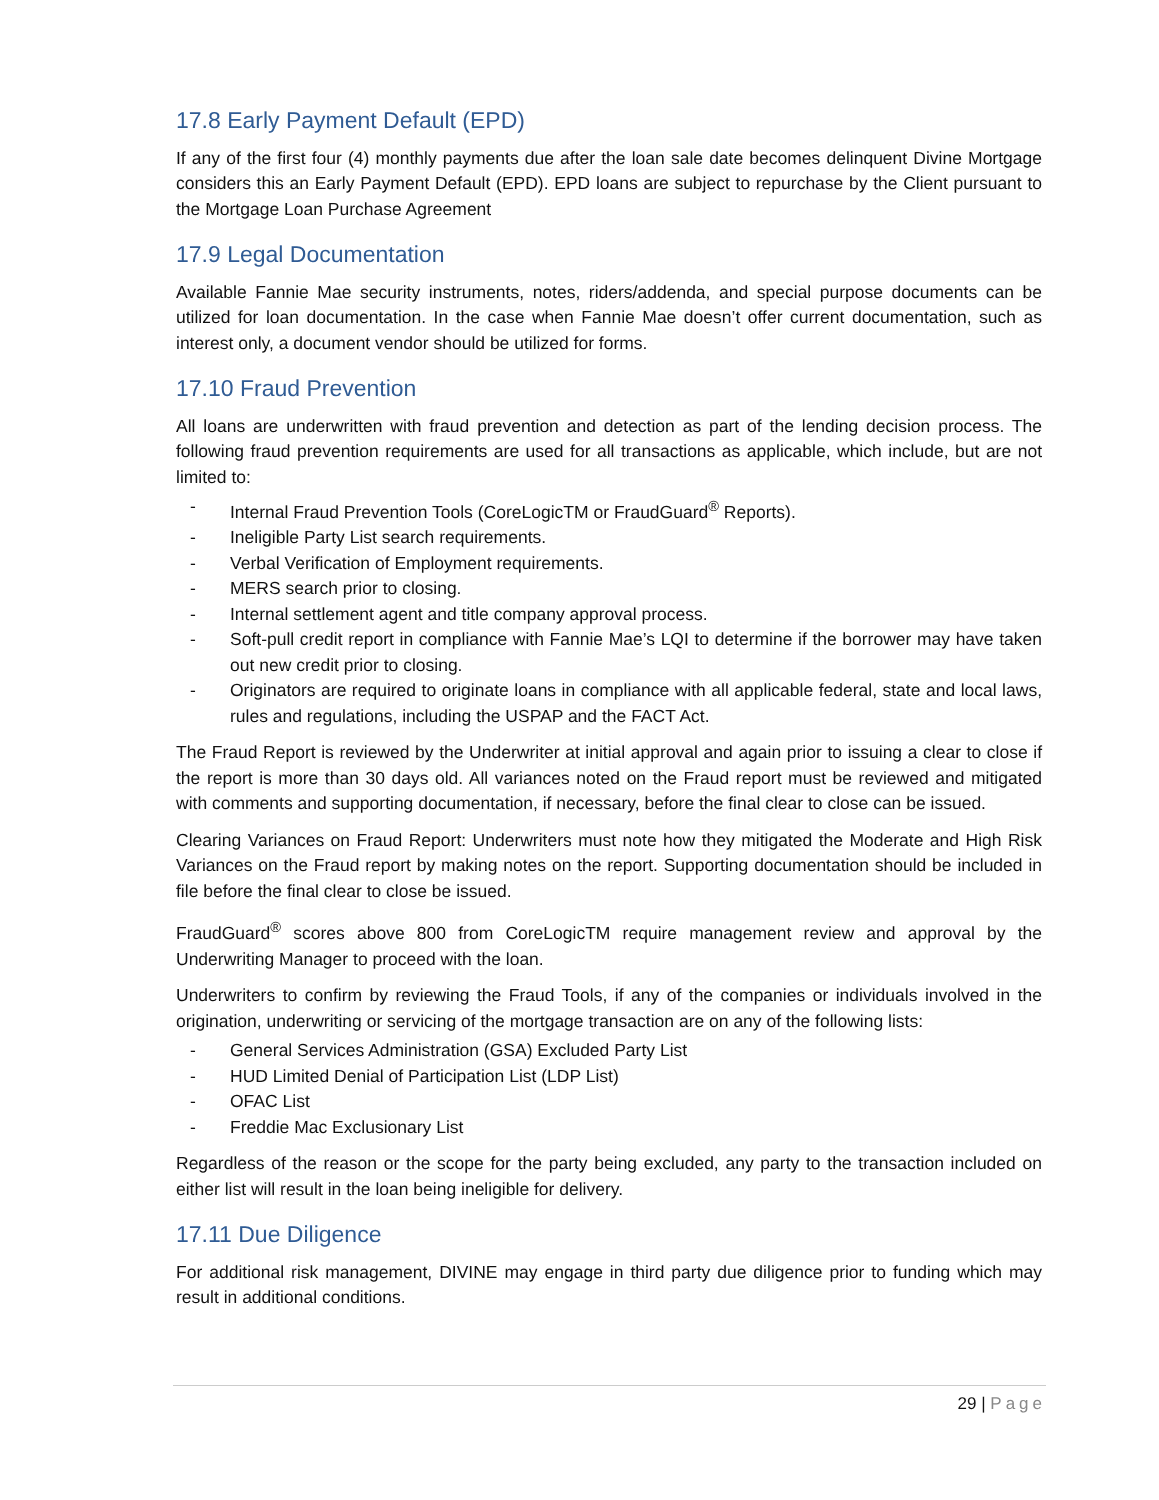17.8 Early Payment Default (EPD)
If any of the first four (4) monthly payments due after the loan sale date becomes delinquent Divine Mortgage considers this an Early Payment Default (EPD). EPD loans are subject to repurchase by the Client pursuant to the Mortgage Loan Purchase Agreement
17.9 Legal Documentation
Available Fannie Mae security instruments, notes, riders/addenda, and special purpose documents can be utilized for loan documentation. In the case when Fannie Mae doesn’t offer current documentation, such as interest only, a document vendor should be utilized for forms.
17.10 Fraud Prevention
All loans are underwritten with fraud prevention and detection as part of the lending decision process. The following fraud prevention requirements are used for all transactions as applicable, which include, but are not limited to:
- Internal Fraud Prevention Tools (CoreLogicTM or FraudGuard<sup>®</sup> Reports).
- Ineligible Party List search requirements.
- Verbal Verification of Employment requirements.
- MERS search prior to closing.
- Internal settlement agent and title company approval process.
- Soft-pull credit report in compliance with Fannie Mae’s LQI to determine if the borrower may have taken out new credit prior to closing.
- Originators are required to originate loans in compliance with all applicable federal, state and local laws, rules and regulations, including the USPAP and the FACT Act.
The Fraud Report is reviewed by the Underwriter at initial approval and again prior to issuing a clear to close if the report is more than 30 days old. All variances noted on the Fraud report must be reviewed and mitigated with comments and supporting documentation, if necessary, before the final clear to close can be issued.
Clearing Variances on Fraud Report: Underwriters must note how they mitigated the Moderate and High Risk Variances on the Fraud report by making notes on the report. Supporting documentation should be included in file before the final clear to close be issued.
FraudGuard<sup>®</sup> scores above 800 from CoreLogicTM require management review and approval by the Underwriting Manager to proceed with the loan.
Underwriters to confirm by reviewing the Fraud Tools, if any of the companies or individuals involved in the origination, underwriting or servicing of the mortgage transaction are on any of the following lists:
- General Services Administration (GSA) Excluded Party List
- HUD Limited Denial of Participation List (LDP List)
- OFAC List
- Freddie Mac Exclusionary List
Regardless of the reason or the scope for the party being excluded, any party to the transaction included on either list will result in the loan being ineligible for delivery.
17.11 Due Diligence
For additional risk management, DIVINE may engage in third party due diligence prior to funding which may result in additional conditions.
29 | Page